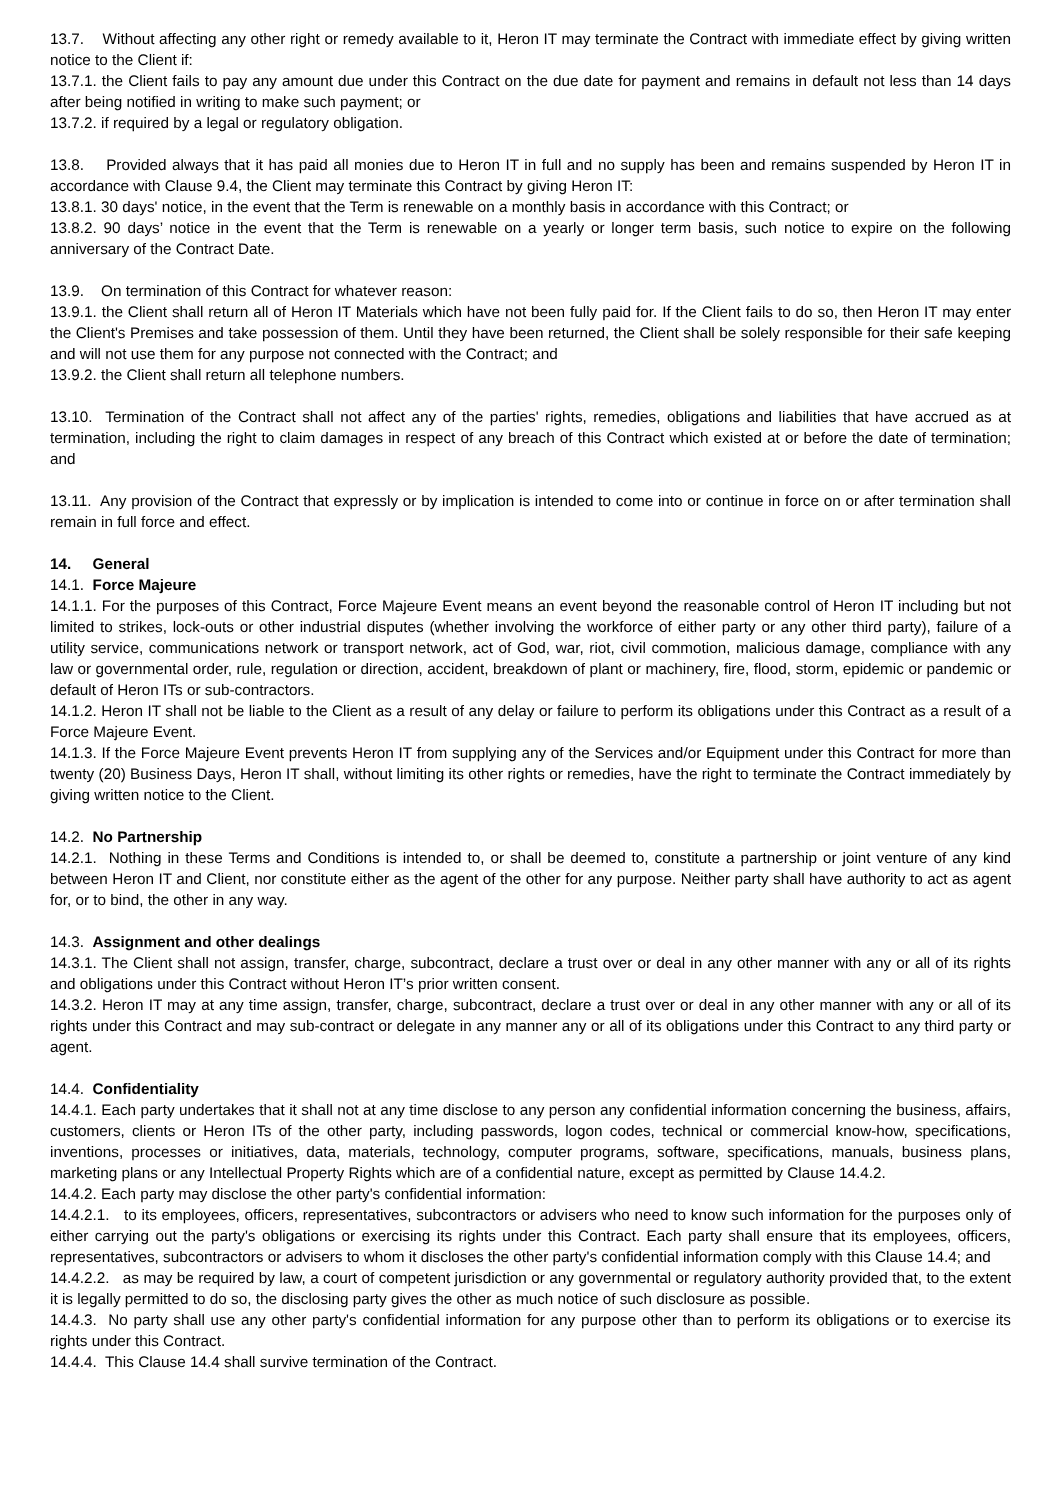13.7. Without affecting any other right or remedy available to it, Heron IT may terminate the Contract with immediate effect by giving written notice to the Client if:
13.7.1. the Client fails to pay any amount due under this Contract on the due date for payment and remains in default not less than 14 days after being notified in writing to make such payment; or
13.7.2. if required by a legal or regulatory obligation.
13.8. Provided always that it has paid all monies due to Heron IT in full and no supply has been and remains suspended by Heron IT in accordance with Clause 9.4, the Client may terminate this Contract by giving Heron IT:
13.8.1. 30 days' notice, in the event that the Term is renewable on a monthly basis in accordance with this Contract; or
13.8.2. 90 days’ notice in the event that the Term is renewable on a yearly or longer term basis, such notice to expire on the following anniversary of the Contract Date.
13.9. On termination of this Contract for whatever reason:
13.9.1. the Client shall return all of Heron IT Materials which have not been fully paid for. If the Client fails to do so, then Heron IT may enter the Client's Premises and take possession of them. Until they have been returned, the Client shall be solely responsible for their safe keeping and will not use them for any purpose not connected with the Contract; and
13.9.2. the Client shall return all telephone numbers.
13.10. Termination of the Contract shall not affect any of the parties' rights, remedies, obligations and liabilities that have accrued as at termination, including the right to claim damages in respect of any breach of this Contract which existed at or before the date of termination; and
13.11. Any provision of the Contract that expressly or by implication is intended to come into or continue in force on or after termination shall remain in full force and effect.
14. General
14.1. Force Majeure
14.1.1. For the purposes of this Contract, Force Majeure Event means an event beyond the reasonable control of Heron IT including but not limited to strikes, lock-outs or other industrial disputes (whether involving the workforce of either party or any other third party), failure of a utility service, communications network or transport network, act of God, war, riot, civil commotion, malicious damage, compliance with any law or governmental order, rule, regulation or direction, accident, breakdown of plant or machinery, fire, flood, storm, epidemic or pandemic or default of Heron ITs or sub-contractors.
14.1.2. Heron IT shall not be liable to the Client as a result of any delay or failure to perform its obligations under this Contract as a result of a Force Majeure Event.
14.1.3. If the Force Majeure Event prevents Heron IT from supplying any of the Services and/or Equipment under this Contract for more than twenty (20) Business Days, Heron IT shall, without limiting its other rights or remedies, have the right to terminate the Contract immediately by giving written notice to the Client.
14.2. No Partnership
14.2.1. Nothing in these Terms and Conditions is intended to, or shall be deemed to, constitute a partnership or joint venture of any kind between Heron IT and Client, nor constitute either as the agent of the other for any purpose. Neither party shall have authority to act as agent for, or to bind, the other in any way.
14.3. Assignment and other dealings
14.3.1. The Client shall not assign, transfer, charge, subcontract, declare a trust over or deal in any other manner with any or all of its rights and obligations under this Contract without Heron IT’s prior written consent.
14.3.2. Heron IT may at any time assign, transfer, charge, subcontract, declare a trust over or deal in any other manner with any or all of its rights under this Contract and may sub-contract or delegate in any manner any or all of its obligations under this Contract to any third party or agent.
14.4. Confidentiality
14.4.1. Each party undertakes that it shall not at any time disclose to any person any confidential information concerning the business, affairs, customers, clients or Heron ITs of the other party, including passwords, logon codes, technical or commercial know-how, specifications, inventions, processes or initiatives, data, materials, technology, computer programs, software, specifications, manuals, business plans, marketing plans or any Intellectual Property Rights which are of a confidential nature, except as permitted by Clause 14.4.2.
14.4.2. Each party may disclose the other party's confidential information:
14.4.2.1. to its employees, officers, representatives, subcontractors or advisers who need to know such information for the purposes only of either carrying out the party's obligations or exercising its rights under this Contract. Each party shall ensure that its employees, officers, representatives, subcontractors or advisers to whom it discloses the other party's confidential information comply with this Clause 14.4; and
14.4.2.2. as may be required by law, a court of competent jurisdiction or any governmental or regulatory authority provided that, to the extent it is legally permitted to do so, the disclosing party gives the other as much notice of such disclosure as possible.
14.4.3. No party shall use any other party's confidential information for any purpose other than to perform its obligations or to exercise its rights under this Contract.
14.4.4. This Clause 14.4 shall survive termination of the Contract.